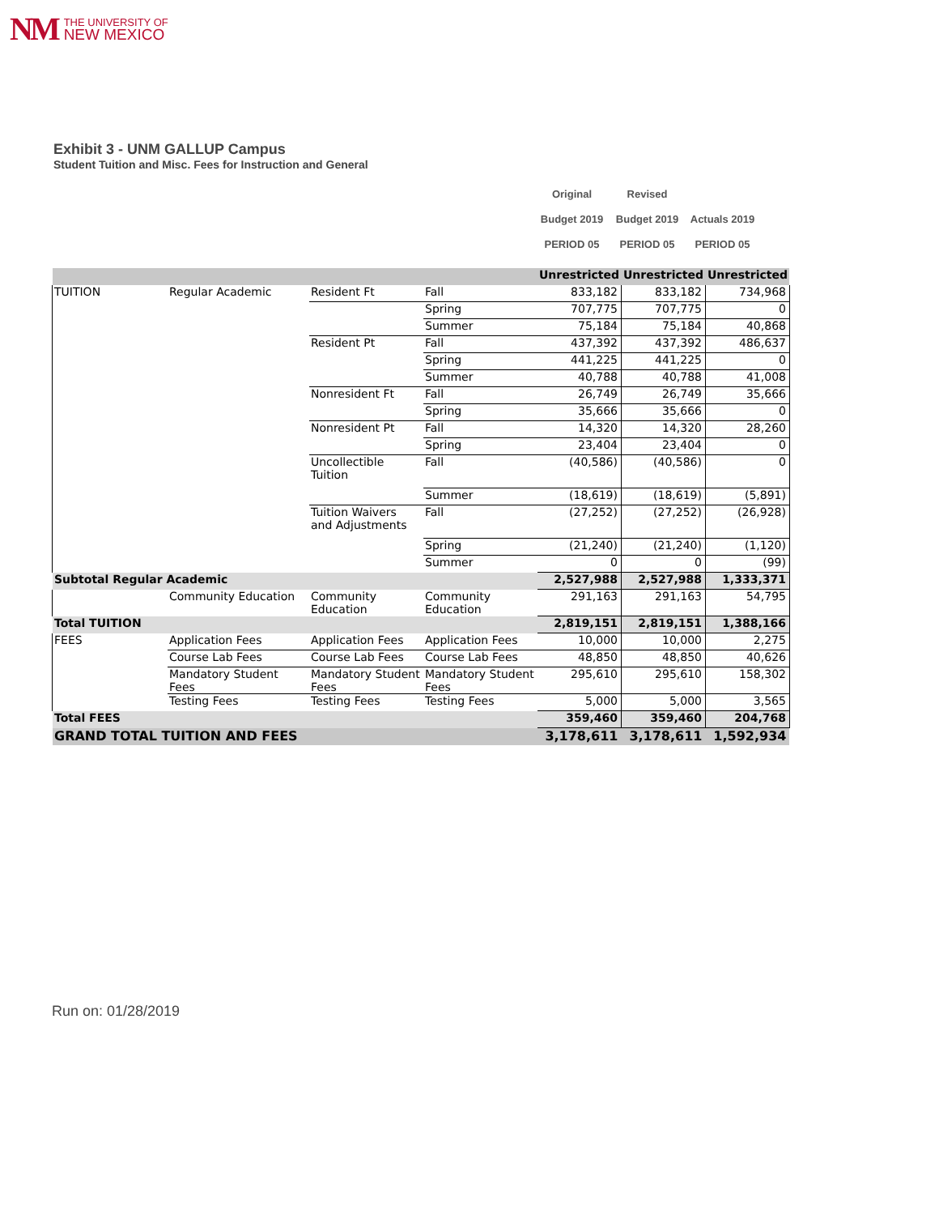NM
THE UNIVERSITY OF
NEW MEXICO
Exhibit 3 - UNM GALLUP Campus
Student Tuition and Misc. Fees for Instruction and General
| Original | Revised | |
| Budget 2019 | Budget 2019 | Actuals 2019 |
| PERIOD 05 | PERIOD 05 | PERIOD 05 |
| | | | | Unrestricted | Unrestricted | Unrestricted |
| TUITION | Regular Academic | Resident Ft | Fall | 833,182 | 833,182 | 734,968 |
| | | | Spring | 707,775 | 707,775 | 0 |
| | | | Summer | 75,184 | 75,184 | 40,868 |
| | | Resident Pt | Fall | 437,392 | 437,392 | 486,637 |
| | | | Spring | 441,225 | 441,225 | 0 |
| | | | Summer | 40,788 | 40,788 | 41,008 |
| | | Nonresident Ft | Fall | 26,749 | 26,749 | 35,666 |
| | | | Spring | 35,666 | 35,666 | 0 |
| | | Nonresident Pt | Fall | 14,320 | 14,320 | 28,260 |
| | | | Spring | 23,404 | 23,404 | 0 |
| | | Uncollectible Tuition | Fall | (40,586) | (40,586) | 0 |
| | | | Summer | (18,619) | (18,619) | (5,891) |
| | | Tuition Waivers and Adjustments | Fall | (27,252) | (27,252) | (26,928) |
| | | | Spring | (21,240) | (21,240) | (1,120) |
| | | | Summer | 0 | 0 | (99) |
| Subtotal Regular Academic | | | | 2,527,988 | 2,527,988 | 1,333,371 |
| | Community Education | Community Education | Community Education | 291,163 | 291,163 | 54,795 |
| Total TUITION | | | | 2,819,151 | 2,819,151 | 1,388,166 |
| FEES | Application Fees | Application Fees | Application Fees | 10,000 | 10,000 | 2,275 |
| | Course Lab Fees | Course Lab Fees | Course Lab Fees | 48,850 | 48,850 | 40,626 |
| | Mandatory Student Fees | Mandatory Student Fees | Mandatory Student Fees | 295,610 | 295,610 | 158,302 |
| | Testing Fees | Testing Fees | Testing Fees | 5,000 | 5,000 | 3,565 |
| Total FEES | | | | 359,460 | 359,460 | 204,768 |
| GRAND TOTAL TUITION AND FEES | | | | 3,178,611 | 3,178,611 | 1,592,934 |
Run on: 01/28/2019